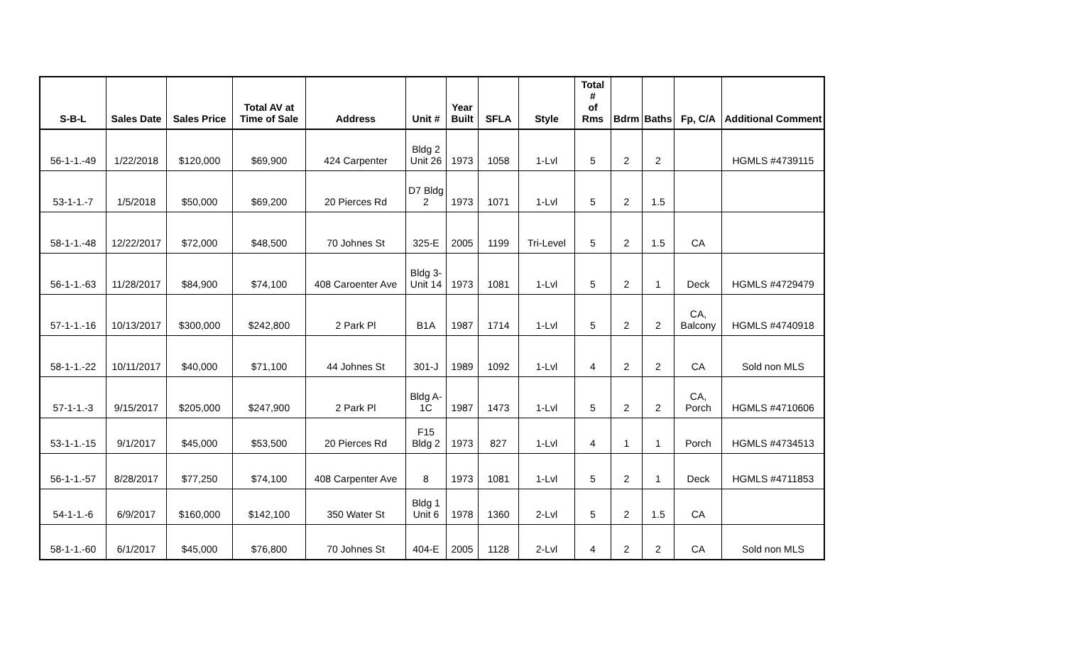| S-B-L | Sales Date | Sales Price | Total AV at Time of Sale | Address | Unit # | Year Built | SFLA | Style | Total # of Rms | Bdrm | Baths | Fp, C/A | Additional Comment |
| --- | --- | --- | --- | --- | --- | --- | --- | --- | --- | --- | --- | --- | --- |
| 56-1-1.-49 | 1/22/2018 | $120,000 | $69,900 | 424 Carpenter | Bldg 2 Unit 26 | 1973 | 1058 | 1-Lvl | 5 | 2 | 2 | | HGMLS #4739115 |
| 53-1-1.-7 | 1/5/2018 | $50,000 | $69,200 | 20 Pierces Rd | D7 Bldg 2 | 1973 | 1071 | 1-Lvl | 5 | 2 | 1.5 | | |
| 58-1-1.-48 | 12/22/2017 | $72,000 | $48,500 | 70 Johnes St | 325-E | 2005 | 1199 | Tri-Level | 5 | 2 | 1.5 | CA | |
| 56-1-1.-63 | 11/28/2017 | $84,900 | $74,100 | 408 Caroenter Ave | Bldg 3- Unit 14 | 1973 | 1081 | 1-Lvl | 5 | 2 | 1 | Deck | HGMLS #4729479 |
| 57-1-1.-16 | 10/13/2017 | $300,000 | $242,800 | 2 Park Pl | B1A | 1987 | 1714 | 1-Lvl | 5 | 2 | 2 | CA, Balcony | HGMLS #4740918 |
| 58-1-1.-22 | 10/11/2017 | $40,000 | $71,100 | 44 Johnes St | 301-J | 1989 | 1092 | 1-Lvl | 4 | 2 | 2 | CA | Sold non MLS |
| 57-1-1.-3 | 9/15/2017 | $205,000 | $247,900 | 2 Park Pl | Bldg A- 1C | 1987 | 1473 | 1-Lvl | 5 | 2 | 2 | CA, Porch | HGMLS #4710606 |
| 53-1-1.-15 | 9/1/2017 | $45,000 | $53,500 | 20 Pierces Rd | F15 Bldg 2 | 1973 | 827 | 1-Lvl | 4 | 1 | 1 | Porch | HGMLS #4734513 |
| 56-1-1.-57 | 8/28/2017 | $77,250 | $74,100 | 408 Carpenter Ave | 8 | 1973 | 1081 | 1-Lvl | 5 | 2 | 1 | Deck | HGMLS #4711853 |
| 54-1-1.-6 | 6/9/2017 | $160,000 | $142,100 | 350 Water St | Bldg 1 Unit 6 | 1978 | 1360 | 2-Lvl | 5 | 2 | 1.5 | CA | |
| 58-1-1.-60 | 6/1/2017 | $45,000 | $76,800 | 70 Johnes St | 404-E | 2005 | 1128 | 2-Lvl | 4 | 2 | 2 | CA | Sold non MLS |